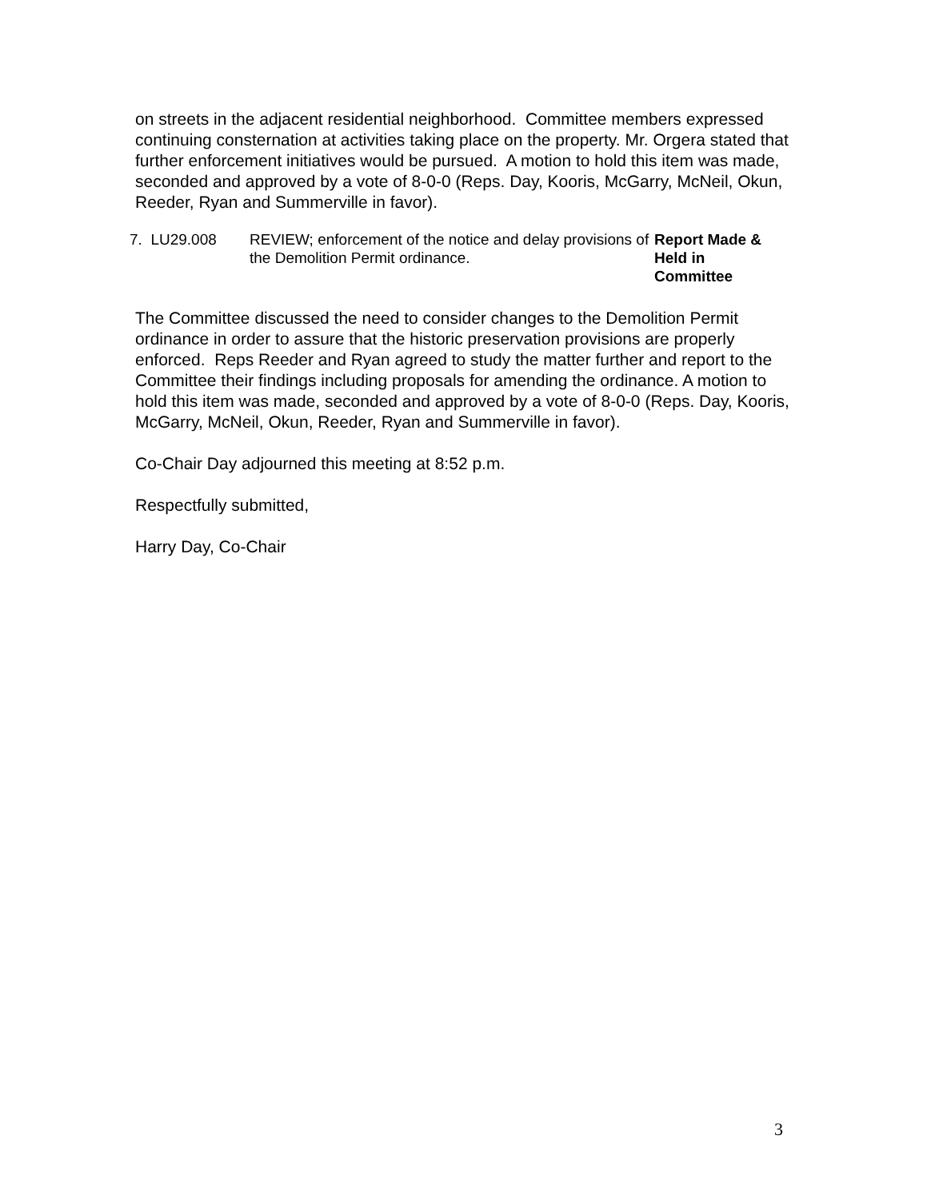on streets in the adjacent residential neighborhood. Committee members expressed continuing consternation at activities taking place on the property. Mr. Orgera stated that further enforcement initiatives would be pursued. A motion to hold this item was made, seconded and approved by a vote of 8-0-0 (Reps. Day, Kooris, McGarry, McNeil, Okun, Reeder, Ryan and Summerville in favor).
7. LU29.008 REVIEW; enforcement of the notice and delay provisions of the Demolition Permit ordinance.
Report Made & Held in Committee
The Committee discussed the need to consider changes to the Demolition Permit ordinance in order to assure that the historic preservation provisions are properly enforced. Reps Reeder and Ryan agreed to study the matter further and report to the Committee their findings including proposals for amending the ordinance. A motion to hold this item was made, seconded and approved by a vote of 8-0-0 (Reps. Day, Kooris, McGarry, McNeil, Okun, Reeder, Ryan and Summerville in favor).
Co-Chair Day adjourned this meeting at 8:52 p.m.
Respectfully submitted,
Harry Day, Co-Chair
3